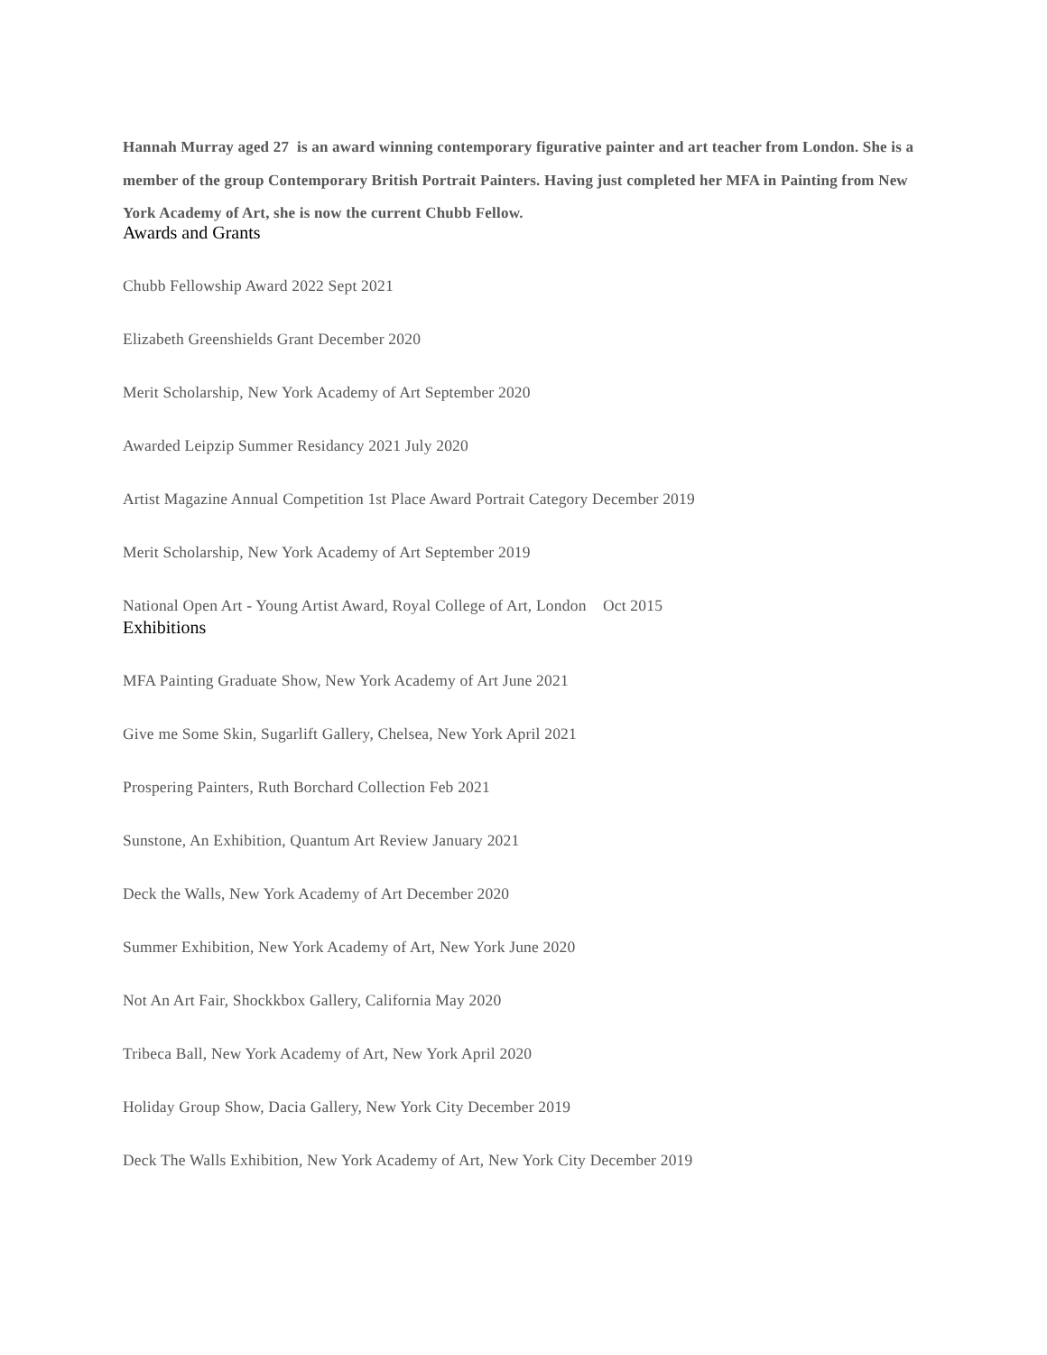Hannah Murray aged 27 is an award winning contemporary figurative painter and art teacher from London. She is a member of the group Contemporary British Portrait Painters. Having just completed her MFA in Painting from New York Academy of Art, she is now the current Chubb Fellow.
Awards and Grants
Chubb Fellowship Award 2022 Sept 2021
Elizabeth Greenshields Grant December 2020
Merit Scholarship, New York Academy of Art September 2020
Awarded Leipzip Summer Residancy 2021 July 2020
Artist Magazine Annual Competition 1st Place Award Portrait Category December 2019
Merit Scholarship, New York Academy of Art September 2019
National Open Art - Young Artist Award, Royal College of Art, London Oct 2015
Exhibitions
MFA Painting Graduate Show, New York Academy of Art June 2021
Give me Some Skin, Sugarlift Gallery, Chelsea, New York April 2021
Prospering Painters, Ruth Borchard Collection Feb 2021
Sunstone, An Exhibition, Quantum Art Review January 2021
Deck the Walls, New York Academy of Art December 2020
Summer Exhibition, New York Academy of Art, New York June 2020
Not An Art Fair, Shockkbox Gallery, California May 2020
Tribeca Ball, New York Academy of Art, New York April 2020
Holiday Group Show, Dacia Gallery, New York City December 2019
Deck The Walls Exhibition, New York Academy of Art, New York City December 2019